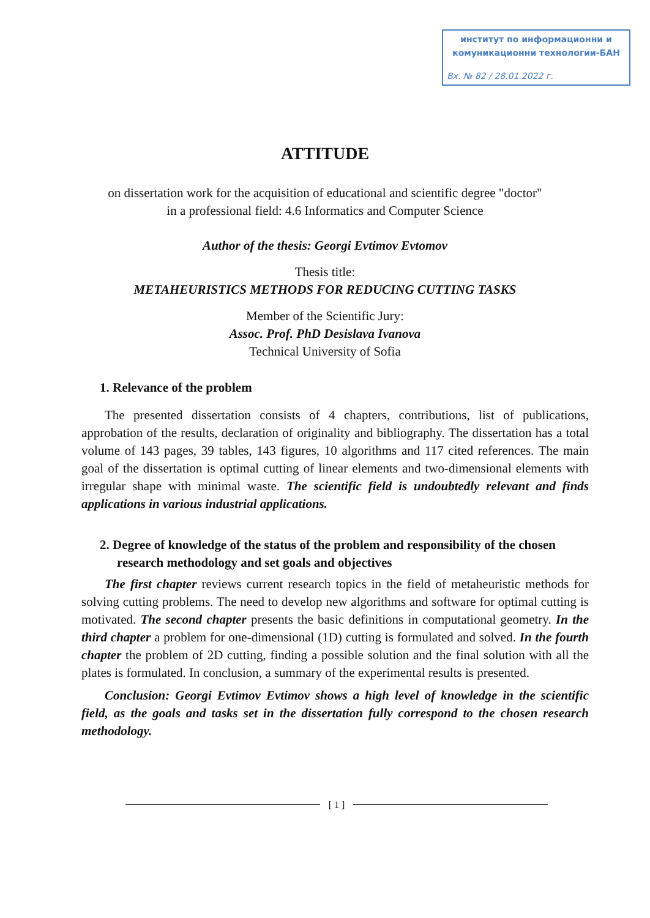институт по информационни и
комуникационни технологии-БАН
Вх. № 82 / 28.01.2022 г.
ATTITUDE
on dissertation work for the acquisition of educational and scientific degree "doctor"
in a professional field: 4.6 Informatics and Computer Science
Author of the thesis: Georgi Evtimov Evtomov
Thesis title:
METAHEURISTICS METHODS FOR REDUCING CUTTING TASKS
Member of the Scientific Jury:
Assoc. Prof. PhD Desislava Ivanova
Technical University of Sofia
1. Relevance of the problem
The presented dissertation consists of 4 chapters, contributions, list of publications, approbation of the results, declaration of originality and bibliography. The dissertation has a total volume of 143 pages, 39 tables, 143 figures, 10 algorithms and 117 cited references. The main goal of the dissertation is optimal cutting of linear elements and two-dimensional elements with irregular shape with minimal waste. The scientific field is undoubtedly relevant and finds applications in various industrial applications.
2. Degree of knowledge of the status of the problem and responsibility of the chosen research methodology and set goals and objectives
The first chapter reviews current research topics in the field of metaheuristic methods for solving cutting problems. The need to develop new algorithms and software for optimal cutting is motivated. The second chapter presents the basic definitions in computational geometry. In the third chapter a problem for one-dimensional (1D) cutting is formulated and solved. In the fourth chapter the problem of 2D cutting, finding a possible solution and the final solution with all the plates is formulated. In conclusion, a summary of the experimental results is presented.
Conclusion: Georgi Evtimov Evtimov shows a high level of knowledge in the scientific field, as the goals and tasks set in the dissertation fully correspond to the chosen research methodology.
[ 1 ]